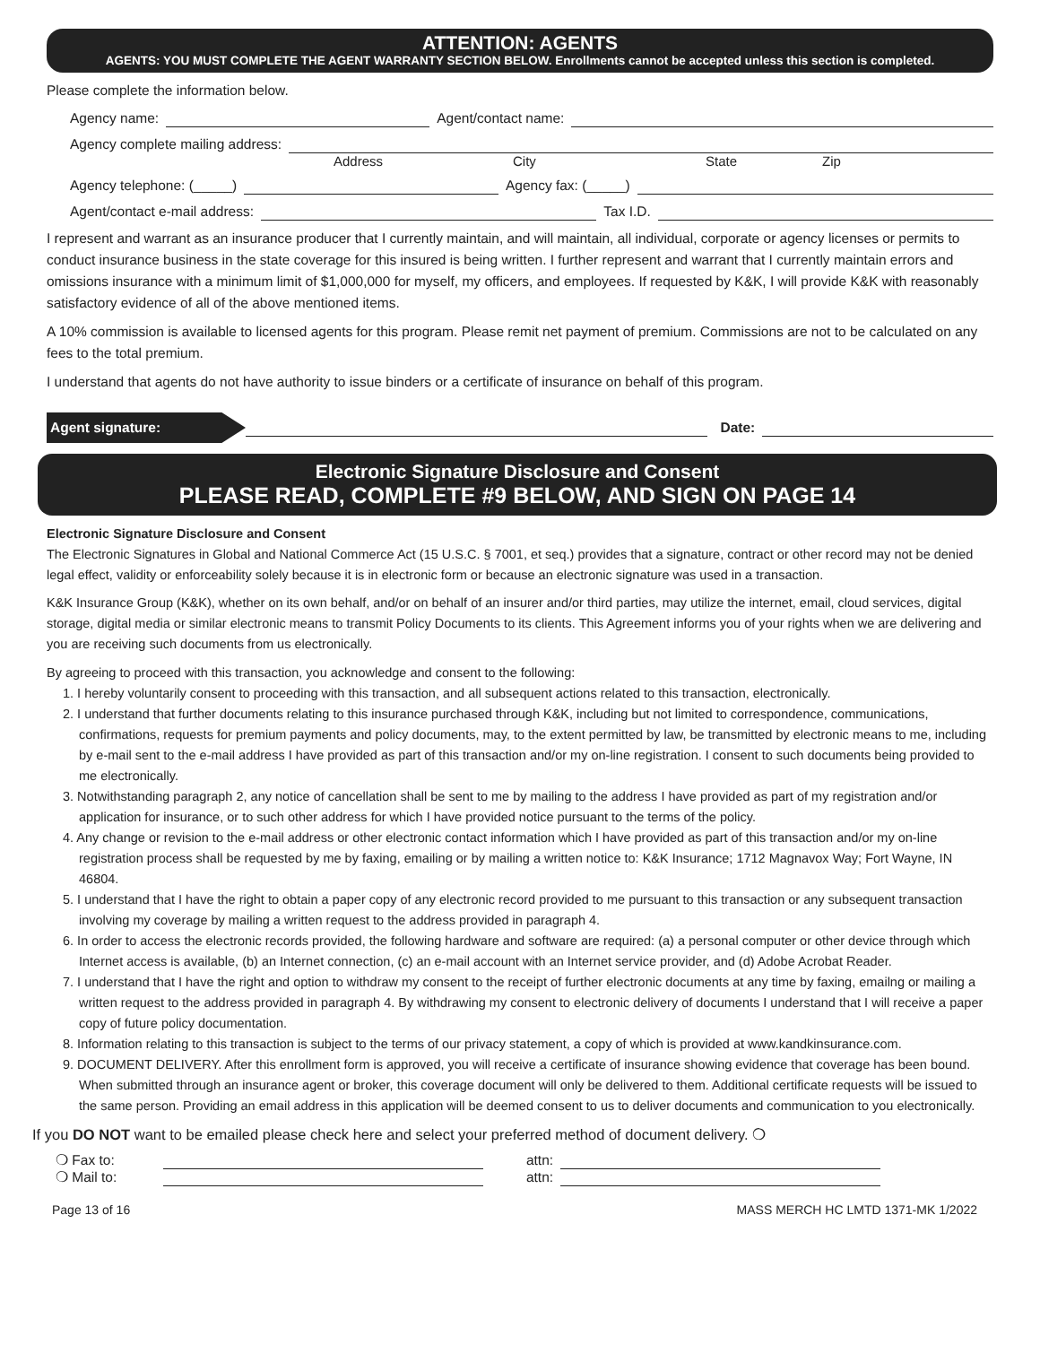ATTENTION: AGENTS
AGENTS: YOU MUST COMPLETE THE AGENT WARRANTY SECTION BELOW. Enrollments cannot be accepted unless this section is completed.
Please complete the information below.
Agency name: Agent/contact name:
Agency complete mailing address:
Address City State Zip
Agency telephone: (_____) Agency fax: (_____)
Agent/contact e-mail address: Tax I.D.
I represent and warrant as an insurance producer that I currently maintain, and will maintain, all individual, corporate or agency licenses or permits to conduct insurance business in the state coverage for this insured is being written. I further represent and warrant that I currently maintain errors and omissions insurance with a minimum limit of $1,000,000 for myself, my officers, and employees. If requested by K&K, I will provide K&K with reasonably satisfactory evidence of all of the above mentioned items.
A 10% commission is available to licensed agents for this program. Please remit net payment of premium. Commissions are not to be calculated on any fees to the total premium.
I understand that agents do not have authority to issue binders or a certificate of insurance on behalf of this program.
Agent signature: Date:
Electronic Signature Disclosure and Consent
PLEASE READ, COMPLETE #9 BELOW, AND SIGN ON PAGE 14
Electronic Signature Disclosure and Consent
The Electronic Signatures in Global and National Commerce Act (15 U.S.C. § 7001, et seq.) provides that a signature, contract or other record may not be denied legal effect, validity or enforceability solely because it is in electronic form or because an electronic signature was used in a transaction.
K&K Insurance Group (K&K), whether on its own behalf, and/or on behalf of an insurer and/or third parties, may utilize the internet, email, cloud services, digital storage, digital media or similar electronic means to transmit Policy Documents to its clients. This Agreement informs you of your rights when we are delivering and you are receiving such documents from us electronically.
By agreeing to proceed with this transaction, you acknowledge and consent to the following:
1. I hereby voluntarily consent to proceeding with this transaction, and all subsequent actions related to this transaction, electronically.
2. I understand that further documents relating to this insurance purchased through K&K, including but not limited to correspondence, communications, confirmations, requests for premium payments and policy documents, may, to the extent permitted by law, be transmitted by electronic means to me, including by e-mail sent to the e-mail address I have provided as part of this transaction and/or my on-line registration. I consent to such documents being provided to me electronically.
3. Notwithstanding paragraph 2, any notice of cancellation shall be sent to me by mailing to the address I have provided as part of my registration and/or application for insurance, or to such other address for which I have provided notice pursuant to the terms of the policy.
4. Any change or revision to the e-mail address or other electronic contact information which I have provided as part of this transaction and/or my on-line registration process shall be requested by me by faxing, emailing or by mailing a written notice to: K&K Insurance; 1712 Magnavox Way; Fort Wayne, IN 46804.
5. I understand that I have the right to obtain a paper copy of any electronic record provided to me pursuant to this transaction or any subsequent transaction involving my coverage by mailing a written request to the address provided in paragraph 4.
6. In order to access the electronic records provided, the following hardware and software are required: (a) a personal computer or other device through which Internet access is available, (b) an Internet connection, (c) an e-mail account with an Internet service provider, and (d) Adobe Acrobat Reader.
7. I understand that I have the right and option to withdraw my consent to the receipt of further electronic documents at any time by faxing, emailng or mailing a written request to the address provided in paragraph 4. By withdrawing my consent to electronic delivery of documents I understand that I will receive a paper copy of future policy documentation.
8. Information relating to this transaction is subject to the terms of our privacy statement, a copy of which is provided at www.kandkinsurance.com.
9. DOCUMENT DELIVERY. After this enrollment form is approved, you will receive a certificate of insurance showing evidence that coverage has been bound. When submitted through an insurance agent or broker, this coverage document will only be delivered to them. Additional certificate requests will be issued to the same person. Providing an email address in this application will be deemed consent to us to deliver documents and communication to you electronically.
If you DO NOT want to be emailed please check here and select your preferred method of document delivery. ❍
❍ Fax to: attn:
❍ Mail to: attn:
Page 13 of 16 MASS MERCH HC LMTD 1371-MK 1/2022